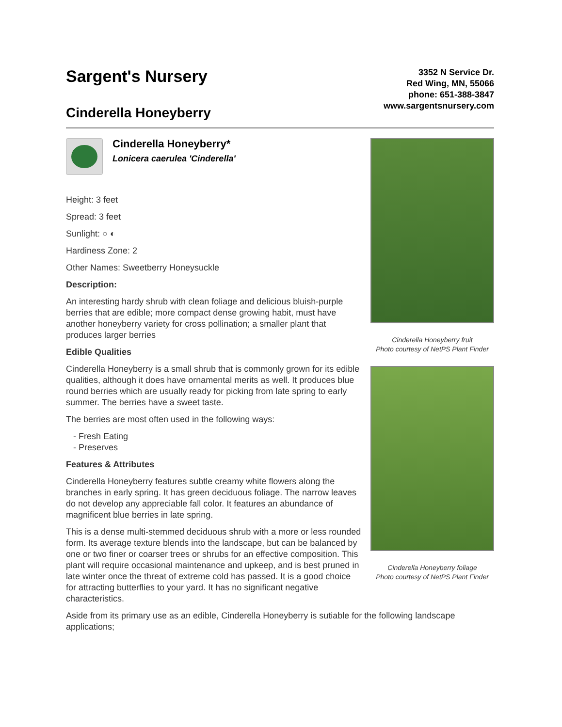Sargent's Nursery
Cinderella Honeyberry
3352 N Service Dr.
Red Wing, MN, 55066
phone: 651-388-3847
www.sargentsnursery.com
Cinderella Honeyberry*
Lonicera caerulea 'Cinderella'
Height: 3 feet
Spread: 3 feet
Sunlight: ○ ◐
Hardiness Zone: 2
Other Names: Sweetberry Honeysuckle
Description:
An interesting hardy shrub with clean foliage and delicious bluish-purple berries that are edible; more compact dense growing habit, must have another honeyberry variety for cross pollination; a smaller plant that produces larger berries
Edible Qualities
Cinderella Honeyberry is a small shrub that is commonly grown for its edible qualities, although it does have ornamental merits as well. It produces blue round berries which are usually ready for picking from late spring to early summer. The berries have a sweet taste.
The berries are most often used in the following ways:
- Fresh Eating
- Preserves
Features & Attributes
Cinderella Honeyberry features subtle creamy white flowers along the branches in early spring. It has green deciduous foliage. The narrow leaves do not develop any appreciable fall color. It features an abundance of magnificent blue berries in late spring.
This is a dense multi-stemmed deciduous shrub with a more or less rounded form. Its average texture blends into the landscape, but can be balanced by one or two finer or coarser trees or shrubs for an effective composition. This plant will require occasional maintenance and upkeep, and is best pruned in late winter once the threat of extreme cold has passed. It is a good choice for attracting butterflies to your yard. It has no significant negative characteristics.
Aside from its primary use as an edible, Cinderella Honeyberry is sutiable for the following landscape applications;
Cinderella Honeyberry fruit
Photo courtesy of NetPS Plant Finder
Cinderella Honeyberry foliage
Photo courtesy of NetPS Plant Finder